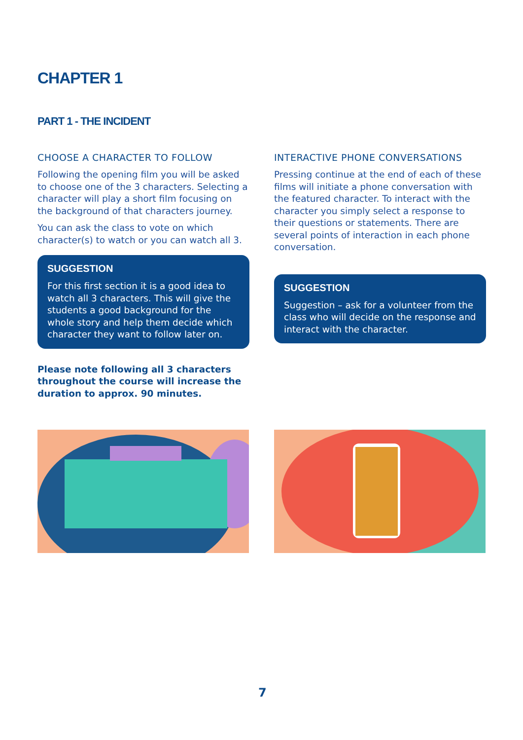CHAPTER 1
PART 1 - THE INCIDENT
CHOOSE A CHARACTER TO FOLLOW
Following the opening film you will be asked to choose one of the 3 characters. Selecting a character will play a short film focusing on the background of that characters journey.
You can ask the class to vote on which character(s) to watch or you can watch all 3.
SUGGESTION
For this first section it is a good idea to watch all 3 characters. This will give the students a good background for the whole story and help them decide which character they want to follow later on.
Please note following all 3 characters throughout the course will increase the duration to approx. 90 minutes.
INTERACTIVE PHONE CONVERSATIONS
Pressing continue at the end of each of these films will initiate a phone conversation with the featured character. To interact with the character you simply select a response to their questions or statements. There are several points of interaction in each phone conversation.
SUGGESTION
Suggestion – ask for a volunteer from the class who will decide on the response and interact with the character.
7